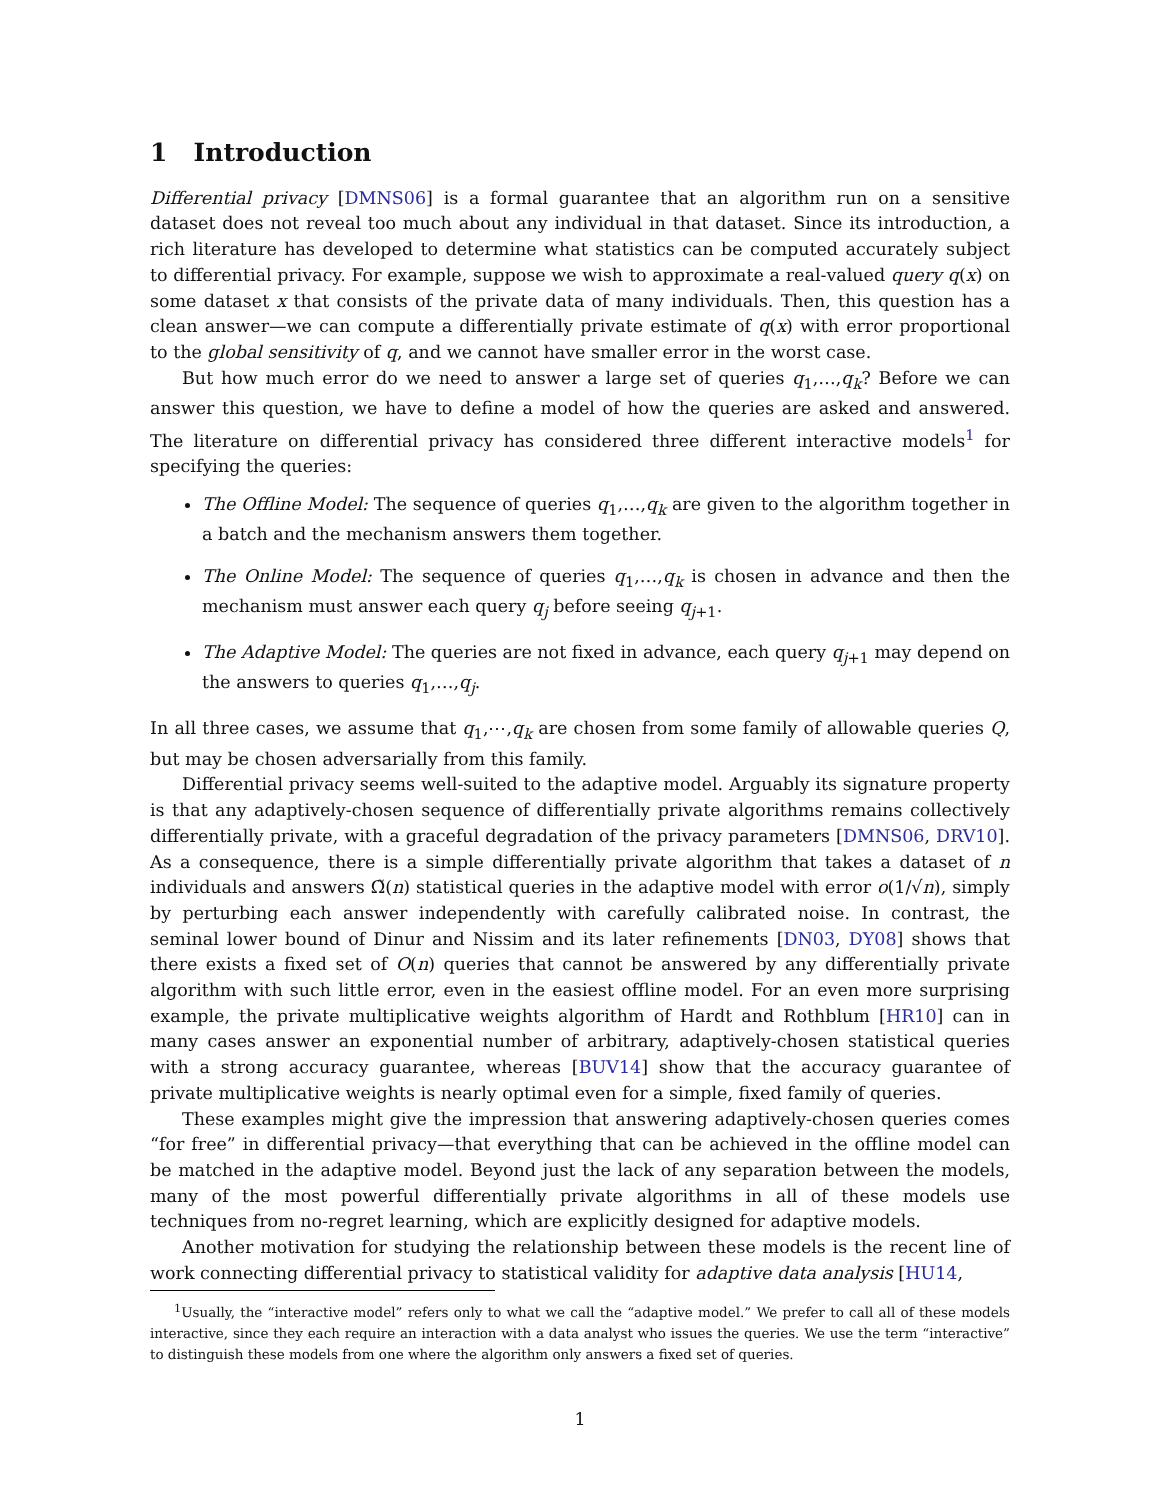1 Introduction
Differential privacy [DMNS06] is a formal guarantee that an algorithm run on a sensitive dataset does not reveal too much about any individual in that dataset. Since its introduction, a rich literature has developed to determine what statistics can be computed accurately subject to differential privacy. For example, suppose we wish to approximate a real-valued query q(x) on some dataset x that consists of the private data of many individuals. Then, this question has a clean answer—we can compute a differentially private estimate of q(x) with error proportional to the global sensitivity of q, and we cannot have smaller error in the worst case.
But how much error do we need to answer a large set of queries q<sub>1</sub>,…,q<sub>k</sub>? Before we can answer this question, we have to define a model of how the queries are asked and answered. The literature on differential privacy has considered three different interactive models<sup>1</sup> for specifying the queries:
The Offline Model: The sequence of queries q<sub>1</sub>,…,q<sub>k</sub> are given to the algorithm together in a batch and the mechanism answers them together.
The Online Model: The sequence of queries q<sub>1</sub>,…,q<sub>k</sub> is chosen in advance and then the mechanism must answer each query q<sub>j</sub> before seeing q<sub>j+1</sub>.
The Adaptive Model: The queries are not fixed in advance, each query q<sub>j+1</sub> may depend on the answers to queries q<sub>1</sub>,…,q<sub>j</sub>.
In all three cases, we assume that q<sub>1</sub>,⋯,q<sub>k</sub> are chosen from some family of allowable queries Q, but may be chosen adversarially from this family.
Differential privacy seems well-suited to the adaptive model. Arguably its signature property is that any adaptively-chosen sequence of differentially private algorithms remains collectively differentially private, with a graceful degradation of the privacy parameters [DMNS06, DRV10]. As a consequence, there is a simple differentially private algorithm that takes a dataset of n individuals and answers Ω̃(n) statistical queries in the adaptive model with error o(1/√n), simply by perturbing each answer independently with carefully calibrated noise. In contrast, the seminal lower bound of Dinur and Nissim and its later refinements [DN03, DY08] shows that there exists a fixed set of O(n) queries that cannot be answered by any differentially private algorithm with such little error, even in the easiest offline model. For an even more surprising example, the private multiplicative weights algorithm of Hardt and Rothblum [HR10] can in many cases answer an exponential number of arbitrary, adaptively-chosen statistical queries with a strong accuracy guarantee, whereas [BUV14] show that the accuracy guarantee of private multiplicative weights is nearly optimal even for a simple, fixed family of queries.
These examples might give the impression that answering adaptively-chosen queries comes “for free” in differential privacy—that everything that can be achieved in the offline model can be matched in the adaptive model. Beyond just the lack of any separation between the models, many of the most powerful differentially private algorithms in all of these models use techniques from no-regret learning, which are explicitly designed for adaptive models.
Another motivation for studying the relationship between these models is the recent line of work connecting differential privacy to statistical validity for adaptive data analysis [HU14,
<sup>1</sup> Usually, the “interactive model” refers only to what we call the “adaptive model.” We prefer to call all of these models interactive, since they each require an interaction with a data analyst who issues the queries. We use the term “interactive” to distinguish these models from one where the algorithm only answers a fixed set of queries.
1